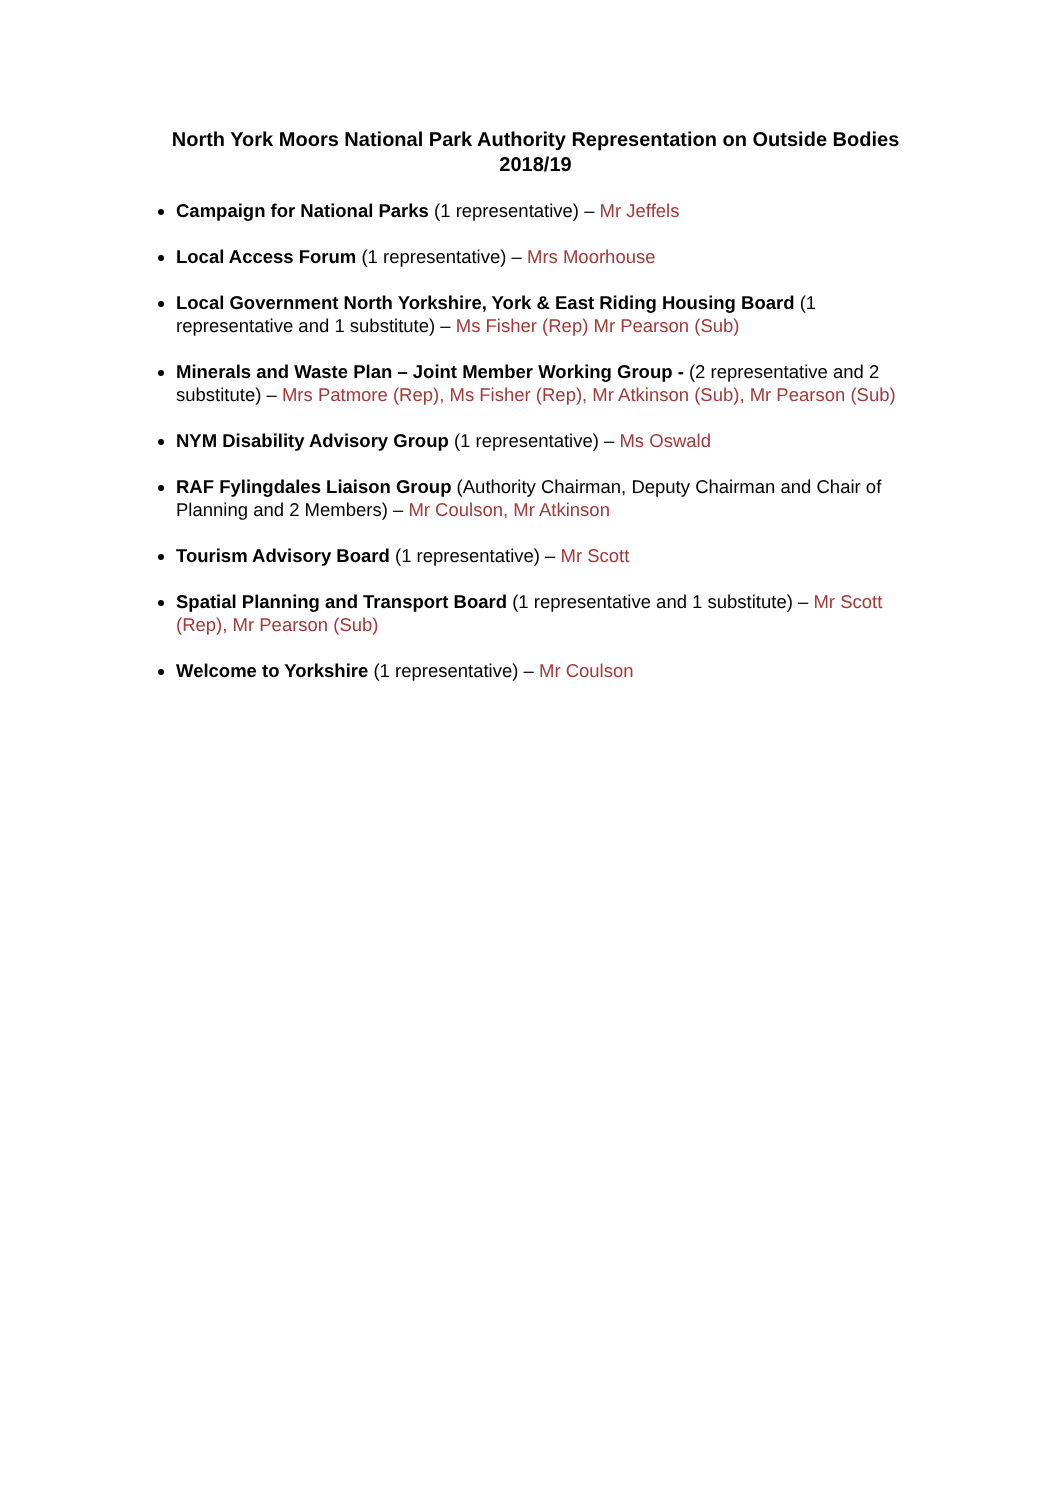North York Moors National Park Authority Representation on Outside Bodies
2018/19
Campaign for National Parks (1 representative) – Mr Jeffels
Local Access Forum (1 representative) – Mrs Moorhouse
Local Government North Yorkshire, York & East Riding Housing Board (1 representative and 1 substitute) – Ms Fisher (Rep) Mr Pearson (Sub)
Minerals and Waste Plan – Joint Member Working Group - (2 representative and 2 substitute) – Mrs Patmore (Rep), Ms Fisher (Rep), Mr Atkinson (Sub), Mr Pearson (Sub)
NYM Disability Advisory Group (1 representative) – Ms Oswald
RAF Fylingdales Liaison Group (Authority Chairman, Deputy Chairman and Chair of Planning and 2 Members) – Mr Coulson, Mr Atkinson
Tourism Advisory Board (1 representative) – Mr Scott
Spatial Planning and Transport Board (1 representative and 1 substitute) – Mr Scott (Rep), Mr Pearson (Sub)
Welcome to Yorkshire (1 representative) – Mr Coulson